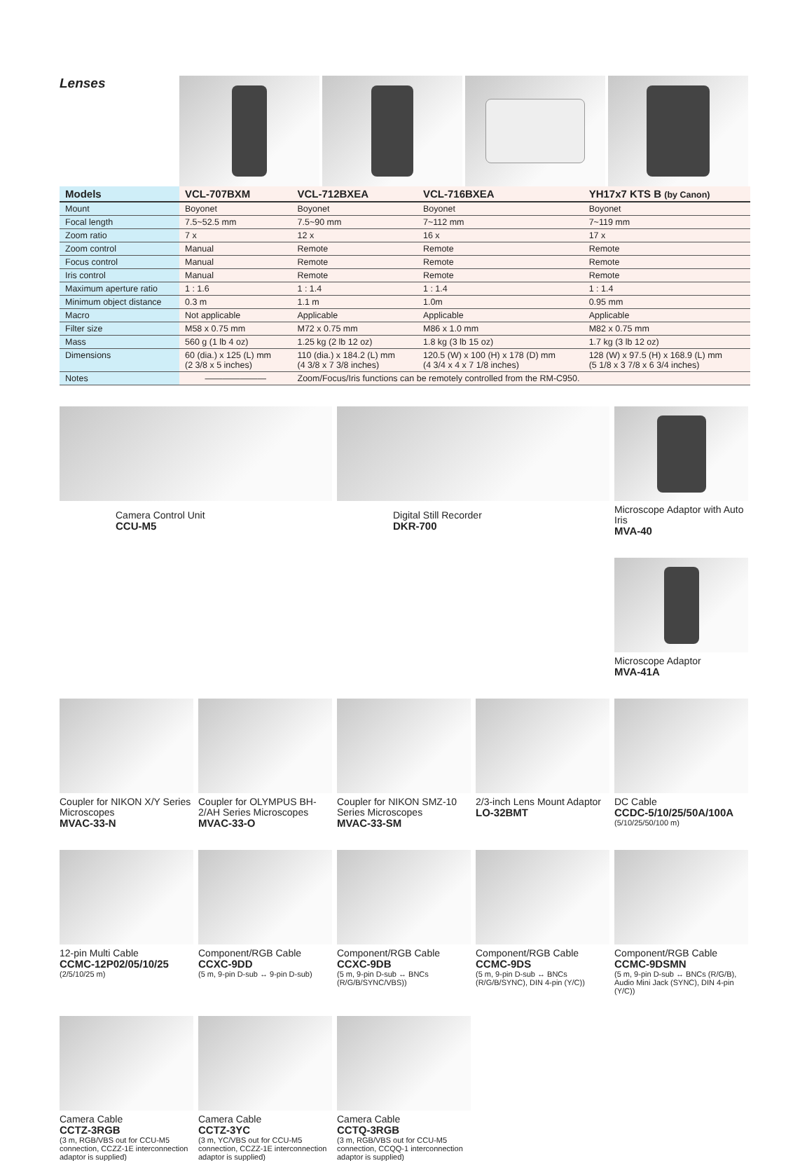Lenses
| Models | VCL-707BXM | VCL-712BXEA | VCL-716BXEA | YH17x7 KTS B (by Canon) |
| --- | --- | --- | --- | --- |
| Mount | Boyonet | Boyonet | Boyonet | Boyonet |
| Focal length | 7.5~52.5 mm | 7.5~90 mm | 7~112 mm | 7~119 mm |
| Zoom ratio | 7 x | 12 x | 16 x | 17 x |
| Zoom control | Manual | Remote | Remote | Remote |
| Focus control | Manual | Remote | Remote | Remote |
| Iris control | Manual | Remote | Remote | Remote |
| Maximum aperture ratio | 1 : 1.6 | 1 : 1.4 | 1 : 1.4 | 1 : 1.4 |
| Minimum object distance | 0.3 m | 1.1 m | 1.0m | 0.95 mm |
| Macro | Not applicable | Applicable | Applicable | Applicable |
| Filter size | M58 x 0.75 mm | M72 x 0.75 mm | M86 x 1.0 mm | M82 x 0.75 mm |
| Mass | 560 g (1 lb 4 oz) | 1.25 kg (2 lb 12 oz) | 1.8 kg (3 lb 15 oz) | 1.7 kg (3 lb 12 oz) |
| Dimensions | 60 (dia.) x 125 (L) mm (2 3/8 x 5 inches) | 110 (dia.) x 184.2 (L) mm (4 3/8 x 7 3/8 inches) | 120.5 (W) x 100 (H) x 178 (D) mm (4 3/4 x 4 x 7 1/8 inches) | 128 (W) x 97.5 (H) x 168.9 (L) mm (5 1/8 x 3 7/8 x 6 3/4 inches) |
| Notes | ——————— | Zoom/Focus/Iris functions can be remotely controlled from the RM-C950. | | |
Camera Control Unit
CCU-M5
Digital Still Recorder
DKR-700
Microscope Adaptor with Auto Iris
MVA-40
Microscope Adaptor
MVA-41A
Coupler for NIKON X/Y Series Microscopes
MVAC-33-N
Coupler for OLYMPUS BH-2/AH Series Microscopes
MVAC-33-O
Coupler for NIKON SMZ-10 Series Microscopes
MVAC-33-SM
2/3-inch Lens Mount Adaptor
LO-32BMT
DC Cable
CCDC-5/10/25/50A/100A
(5/10/25/50/100 m)
12-pin Multi Cable
CCMC-12P02/05/10/25
(2/5/10/25 m)
Component/RGB Cable
CCXC-9DD
(5 m, 9-pin D-sub ↔ 9-pin D-sub)
Component/RGB Cable
CCXC-9DB
(5 m, 9-pin D-sub ↔ BNCs (R/G/B/SYNC/VBS))
Component/RGB Cable
CCMC-9DS
(5 m, 9-pin D-sub ↔ BNCs (R/G/B/SYNC), DIN 4-pin (Y/C))
Component/RGB Cable
CCMC-9DSMN
(5 m, 9-pin D-sub ↔ BNCs (R/G/B), Audio Mini Jack (SYNC), DIN 4-pin (Y/C))
Camera Cable
CCTZ-3RGB
(3 m, RGB/VBS out for CCU-M5 connection, CCZZ-1E interconnection adaptor is supplied)
Camera Cable
CCTZ-3YC
(3 m, YC/VBS out for CCU-M5 connection, CCZZ-1E interconnection adaptor is supplied)
Camera Cable
CCTQ-3RGB
(3 m, RGB/VBS out for CCU-M5 connection, CCQQ-1 interconnection adaptor is supplied)